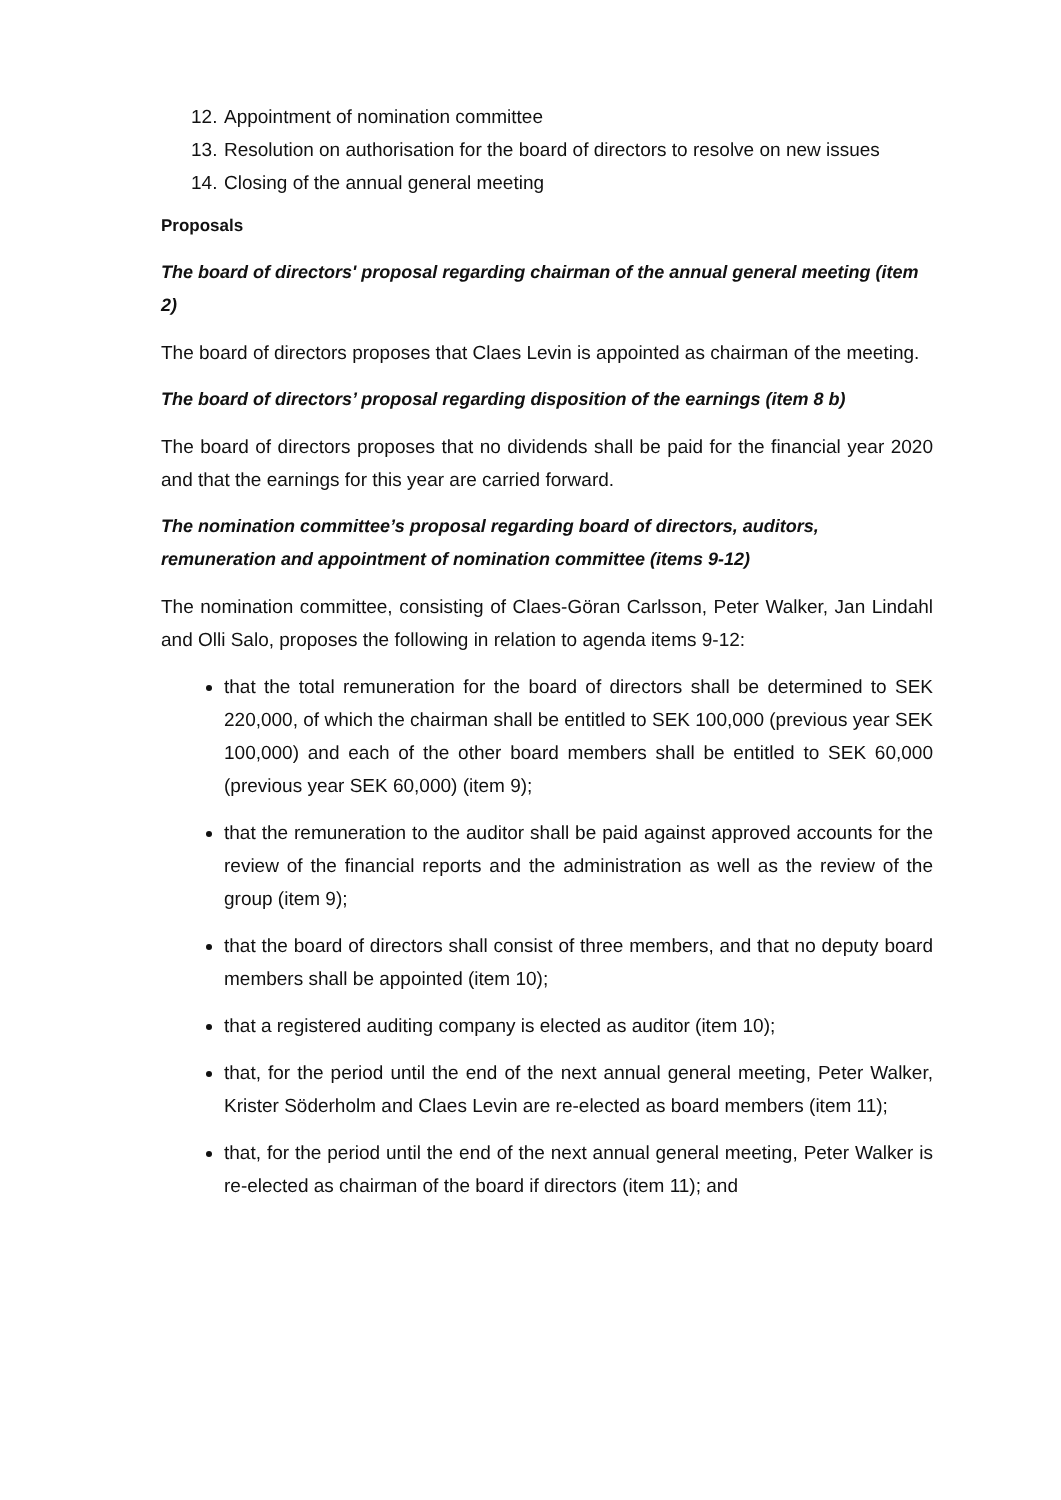12. Appointment of nomination committee
13. Resolution on authorisation for the board of directors to resolve on new issues
14. Closing of the annual general meeting
Proposals
The board of directors' proposal regarding chairman of the annual general meeting (item 2)
The board of directors proposes that Claes Levin is appointed as chairman of the meeting.
The board of directors’ proposal regarding disposition of the earnings (item 8 b)
The board of directors proposes that no dividends shall be paid for the financial year 2020 and that the earnings for this year are carried forward.
The nomination committee’s proposal regarding board of directors, auditors, remuneration and appointment of nomination committee (items 9-12)
The nomination committee, consisting of Claes-Göran Carlsson, Peter Walker, Jan Lindahl and Olli Salo, proposes the following in relation to agenda items 9-12:
that the total remuneration for the board of directors shall be determined to SEK 220,000, of which the chairman shall be entitled to SEK 100,000 (previous year SEK 100,000) and each of the other board members shall be entitled to SEK 60,000 (previous year SEK 60,000) (item 9);
that the remuneration to the auditor shall be paid against approved accounts for the review of the financial reports and the administration as well as the review of the group (item 9);
that the board of directors shall consist of three members, and that no deputy board members shall be appointed (item 10);
that a registered auditing company is elected as auditor (item 10);
that, for the period until the end of the next annual general meeting, Peter Walker, Krister Söderholm and Claes Levin are re-elected as board members (item 11);
that, for the period until the end of the next annual general meeting, Peter Walker is re-elected as chairman of the board if directors (item 11); and